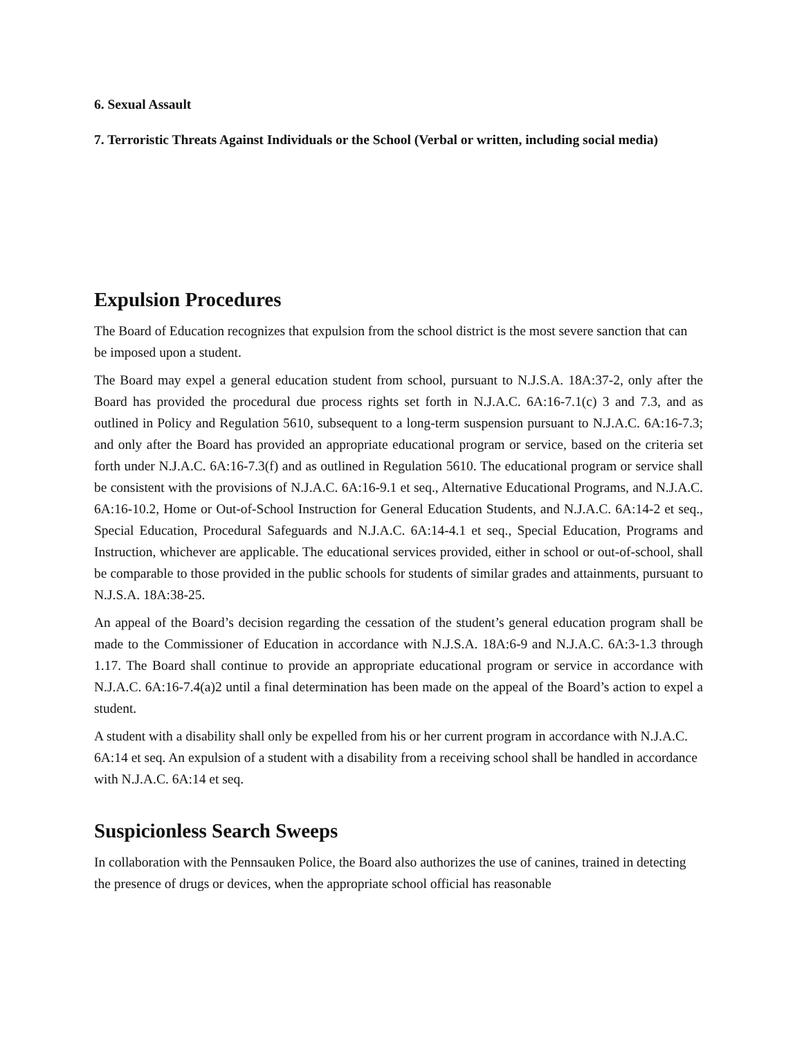6. Sexual Assault
7. Terroristic Threats Against Individuals or the School (Verbal or written, including social media)
Expulsion Procedures
The Board of Education recognizes that expulsion from the school district is the most severe sanction that can be imposed upon a student.
The Board may expel a general education student from school, pursuant to N.J.S.A. 18A:37-2, only after the Board has provided the procedural due process rights set forth in N.J.A.C. 6A:16-7.1(c) 3 and 7.3, and as outlined in Policy and Regulation 5610, subsequent to a long-term suspension pursuant to N.J.A.C. 6A:16-7.3; and only after the Board has provided an appropriate educational program or service, based on the criteria set forth under N.J.A.C. 6A:16-7.3(f) and as outlined in Regulation 5610. The educational program or service shall be consistent with the provisions of N.J.A.C. 6A:16-9.1 et seq., Alternative Educational Programs, and N.J.A.C. 6A:16-10.2, Home or Out-of-School Instruction for General Education Students, and N.J.A.C. 6A:14-2 et seq., Special Education, Procedural Safeguards and N.J.A.C. 6A:14-4.1 et seq., Special Education, Programs and Instruction, whichever are applicable. The educational services provided, either in school or out-of-school, shall be comparable to those provided in the public schools for students of similar grades and attainments, pursuant to N.J.S.A. 18A:38-25.
An appeal of the Board’s decision regarding the cessation of the student’s general education program shall be made to the Commissioner of Education in accordance with N.J.S.A. 18A:6-9 and N.J.A.C. 6A:3-1.3 through 1.17. The Board shall continue to provide an appropriate educational program or service in accordance with N.J.A.C. 6A:16-7.4(a)2 until a final determination has been made on the appeal of the Board’s action to expel a student.
A student with a disability shall only be expelled from his or her current program in accordance with N.J.A.C. 6A:14 et seq. An expulsion of a student with a disability from a receiving school shall be handled in accordance with N.J.A.C. 6A:14 et seq.
Suspicionless Search Sweeps
In collaboration with the Pennsauken Police, the Board also authorizes the use of canines, trained in detecting the presence of drugs or devices, when the appropriate school official has reasonable